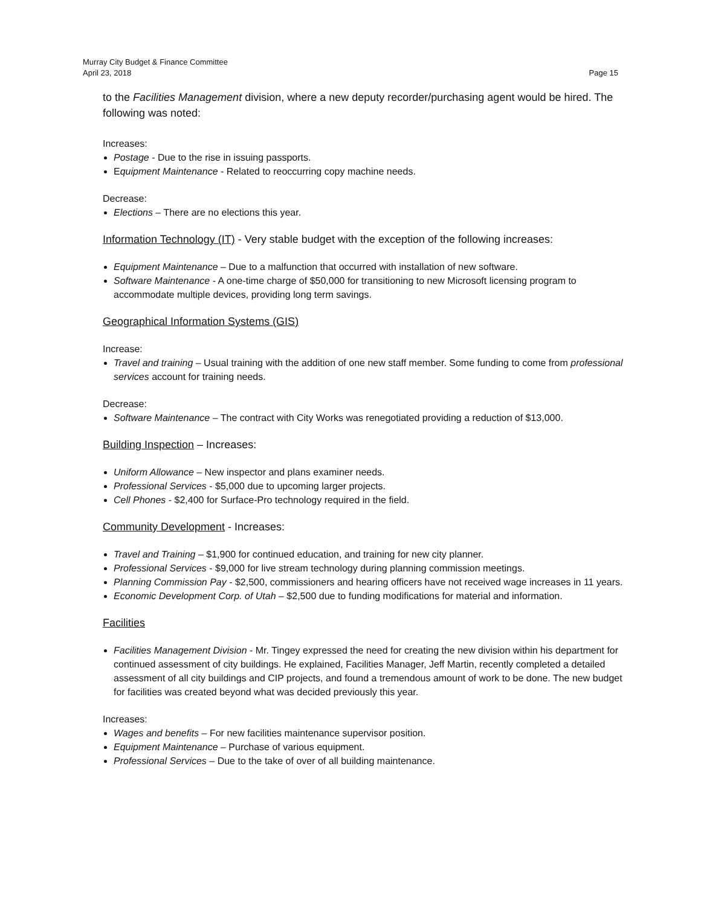Murray City Budget & Finance Committee
April 23, 2018 Page 15
to the Facilities Management division, where a new deputy recorder/purchasing agent would be hired. The following was noted:
Increases:
Postage - Due to the rise in issuing passports.
Equipment Maintenance - Related to reoccurring copy machine needs.
Decrease:
Elections – There are no elections this year.
Information Technology (IT) - Very stable budget with the exception of the following increases:
Equipment Maintenance – Due to a malfunction that occurred with installation of new software.
Software Maintenance - A one-time charge of $50,000 for transitioning to new Microsoft licensing program to accommodate multiple devices, providing long term savings.
Geographical Information Systems (GIS)
Increase:
Travel and training – Usual training with the addition of one new staff member. Some funding to come from professional services account for training needs.
Decrease:
Software Maintenance – The contract with City Works was renegotiated providing a reduction of $13,000.
Building Inspection – Increases:
Uniform Allowance – New inspector and plans examiner needs.
Professional Services - $5,000 due to upcoming larger projects.
Cell Phones - $2,400 for Surface-Pro technology required in the field.
Community Development - Increases:
Travel and Training – $1,900 for continued education, and training for new city planner.
Professional Services - $9,000 for live stream technology during planning commission meetings.
Planning Commission Pay - $2,500, commissioners and hearing officers have not received wage increases in 11 years.
Economic Development Corp. of Utah – $2,500 due to funding modifications for material and information.
Facilities
Facilities Management Division - Mr. Tingey expressed the need for creating the new division within his department for continued assessment of city buildings. He explained, Facilities Manager, Jeff Martin, recently completed a detailed assessment of all city buildings and CIP projects, and found a tremendous amount of work to be done. The new budget for facilities was created beyond what was decided previously this year.
Increases:
Wages and benefits – For new facilities maintenance supervisor position.
Equipment Maintenance – Purchase of various equipment.
Professional Services – Due to the take of over of all building maintenance.